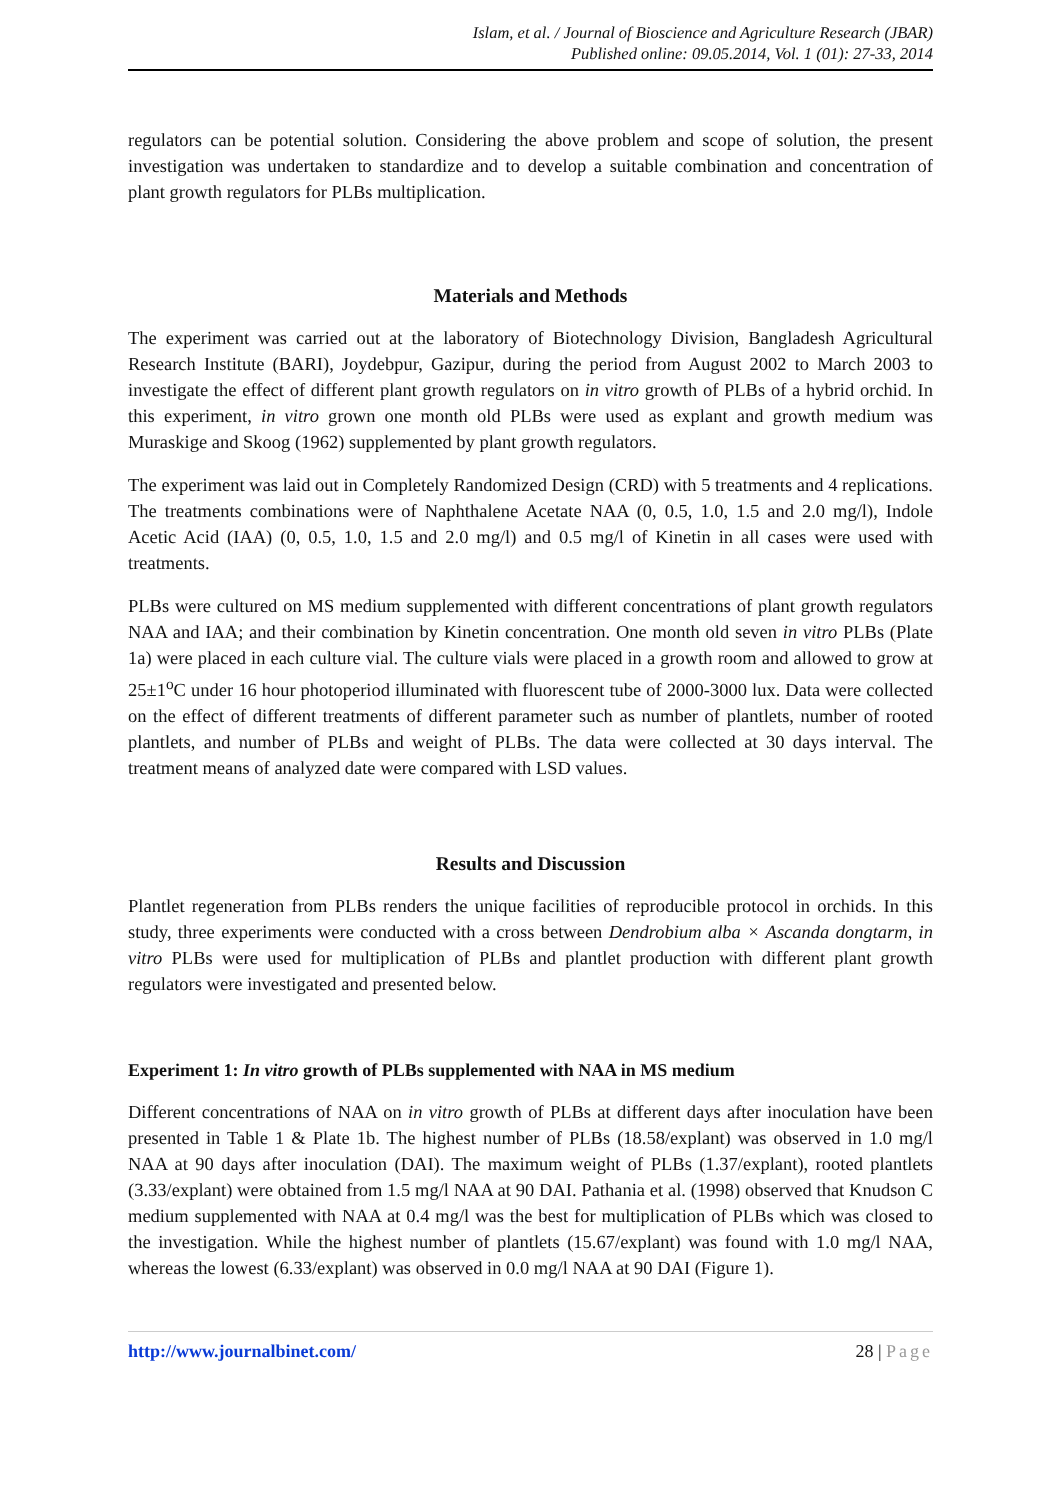Islam, et al. / Journal of Bioscience and Agriculture Research (JBAR)
Published online: 09.05.2014, Vol. 1 (01): 27-33, 2014
regulators can be potential solution. Considering the above problem and scope of solution, the present investigation was undertaken to standardize and to develop a suitable combination and concentration of plant growth regulators for PLBs multiplication.
Materials and Methods
The experiment was carried out at the laboratory of Biotechnology Division, Bangladesh Agricultural Research Institute (BARI), Joydebpur, Gazipur, during the period from August 2002 to March 2003 to investigate the effect of different plant growth regulators on in vitro growth of PLBs of a hybrid orchid. In this experiment, in vitro grown one month old PLBs were used as explant and growth medium was Muraskige and Skoog (1962) supplemented by plant growth regulators.
The experiment was laid out in Completely Randomized Design (CRD) with 5 treatments and 4 replications. The treatments combinations were of Naphthalene Acetate NAA (0, 0.5, 1.0, 1.5 and 2.0 mg/l), Indole Acetic Acid (IAA) (0, 0.5, 1.0, 1.5 and 2.0 mg/l) and 0.5 mg/l of Kinetin in all cases were used with treatments.
PLBs were cultured on MS medium supplemented with different concentrations of plant growth regulators NAA and IAA; and their combination by Kinetin concentration. One month old seven in vitro PLBs (Plate 1a) were placed in each culture vial. The culture vials were placed in a growth room and allowed to grow at 25±1<sup>o</sup>C under 16 hour photoperiod illuminated with fluorescent tube of 2000-3000 lux. Data were collected on the effect of different treatments of different parameter such as number of plantlets, number of rooted plantlets, and number of PLBs and weight of PLBs. The data were collected at 30 days interval. The treatment means of analyzed date were compared with LSD values.
Results and Discussion
Plantlet regeneration from PLBs renders the unique facilities of reproducible protocol in orchids. In this study, three experiments were conducted with a cross between Dendrobium alba × Ascanda dongtarm, in vitro PLBs were used for multiplication of PLBs and plantlet production with different plant growth regulators were investigated and presented below.
Experiment 1: In vitro growth of PLBs supplemented with NAA in MS medium
Different concentrations of NAA on in vitro growth of PLBs at different days after inoculation have been presented in Table 1 & Plate 1b. The highest number of PLBs (18.58/explant) was observed in 1.0 mg/l NAA at 90 days after inoculation (DAI). The maximum weight of PLBs (1.37/explant), rooted plantlets (3.33/explant) were obtained from 1.5 mg/l NAA at 90 DAI. Pathania et al. (1998) observed that Knudson C medium supplemented with NAA at 0.4 mg/l was the best for multiplication of PLBs which was closed to the investigation. While the highest number of plantlets (15.67/explant) was found with 1.0 mg/l NAA, whereas the lowest (6.33/explant) was observed in 0.0 mg/l NAA at 90 DAI (Figure 1).
http://www.journalbinet.com/ 28 | Page